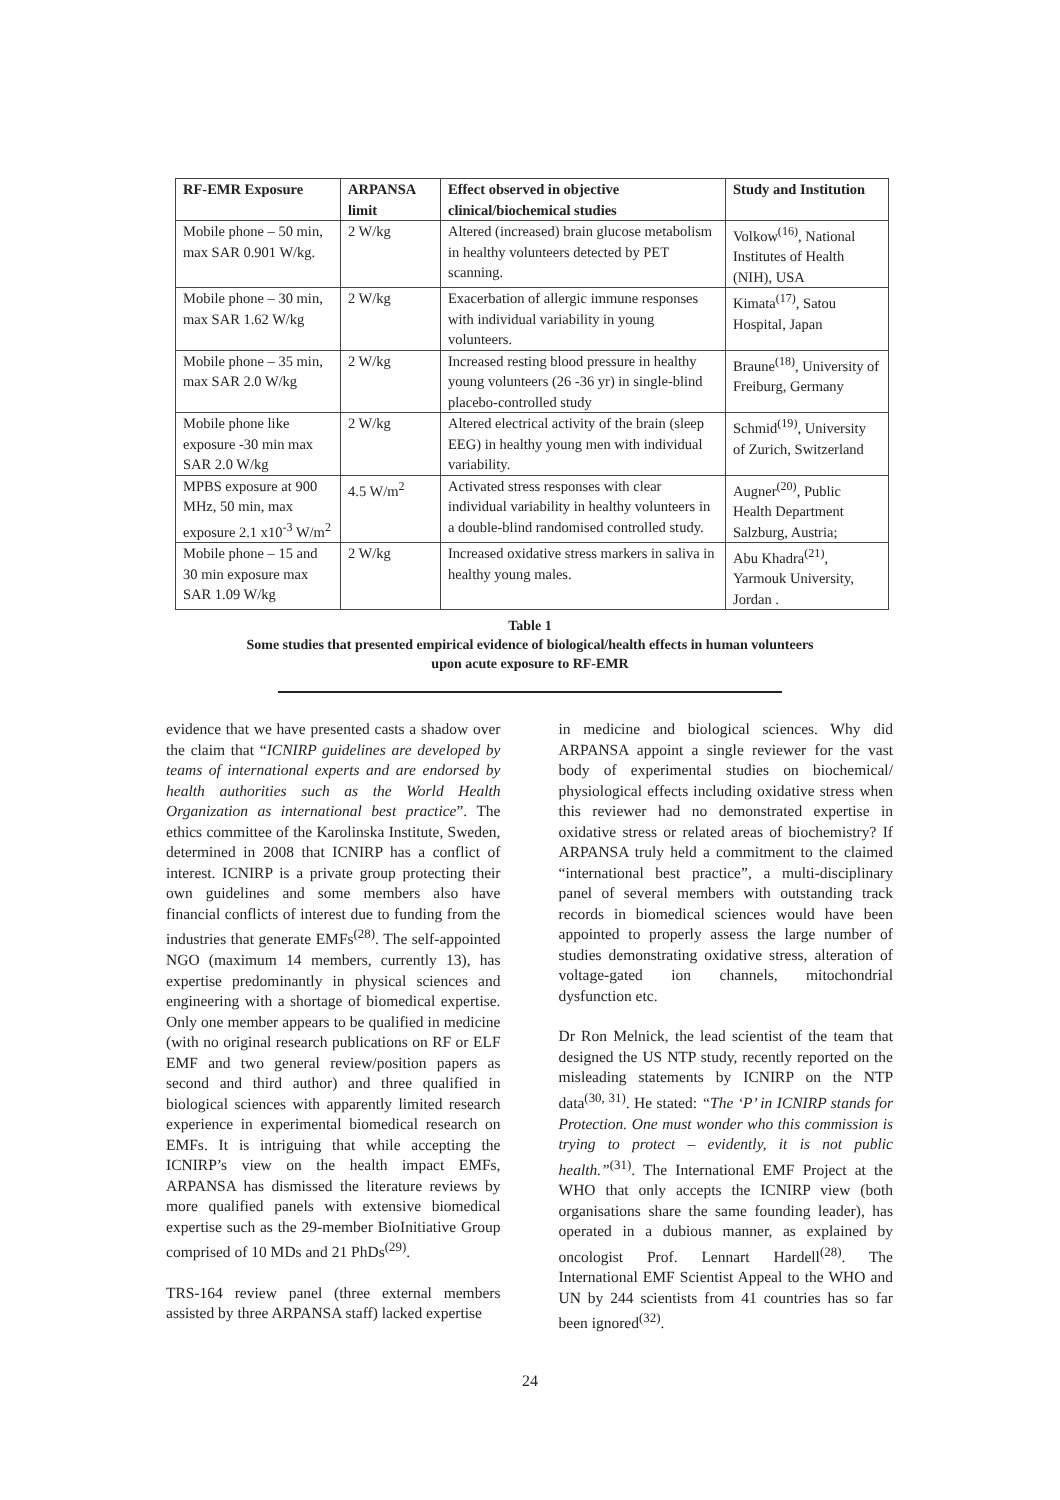| RF-EMR Exposure | ARPANSA limit | Effect observed in objective clinical/biochemical studies | Study and Institution |
| --- | --- | --- | --- |
| Mobile phone – 50 min, max SAR 0.901 W/kg. | 2 W/kg | Altered (increased) brain glucose metabolism in healthy volunteers detected by PET scanning. | Volkow<sup>(16)</sup>, National Institutes of Health (NIH), USA |
| Mobile phone – 30 min, max SAR 1.62 W/kg | 2 W/kg | Exacerbation of allergic immune responses with individual variability in young volunteers. | Kimata<sup>(17)</sup>, Satou Hospital, Japan |
| Mobile phone – 35 min, max SAR 2.0 W/kg | 2 W/kg | Increased resting blood pressure in healthy young volunteers (26 -36 yr) in single-blind placebo-controlled study | Braune<sup>(18)</sup>, University of Freiburg, Germany |
| Mobile phone like exposure -30 min max SAR 2.0 W/kg | 2 W/kg | Altered electrical activity of the brain (sleep EEG) in healthy young men with individual variability. | Schmid<sup>(19)</sup>, University of Zurich, Switzerland |
| MPBS exposure at 900 MHz, 50 min, max exposure 2.1 x10<sup>-3</sup> W/m<sup>2</sup> | 4.5 W/m<sup>2</sup> | Activated stress responses with clear individual variability in healthy volunteers in a double-blind randomised controlled study. | Augner<sup>(20)</sup>, Public Health Department Salzburg, Austria; |
| Mobile phone – 15 and 30 min exposure max SAR 1.09 W/kg | 2 W/kg | Increased oxidative stress markers in saliva in healthy young males. | Abu Khadra<sup>(21)</sup>, Yarmouk University, Jordan . |
Table 1
Some studies that presented empirical evidence of biological/health effects in human volunteers
upon acute exposure to RF-EMR
evidence that we have presented casts a shadow over the claim that “ICNIRP guidelines are developed by teams of international experts and are endorsed by health authorities such as the World Health Organization as international best practice”. The ethics committee of the Karolinska Institute, Sweden, determined in 2008 that ICNIRP has a conflict of interest. ICNIRP is a private group protecting their own guidelines and some members also have financial conflicts of interest due to funding from the industries that generate EMFs<sup>(28)</sup>. The self-appointed NGO (maximum 14 members, currently 13), has expertise predominantly in physical sciences and engineering with a shortage of biomedical expertise. Only one member appears to be qualified in medicine (with no original research publications on RF or ELF EMF and two general review/position papers as second and third author) and three qualified in biological sciences with apparently limited research experience in experimental biomedical research on EMFs. It is intriguing that while accepting the ICNIRP’s view on the health impact EMFs, ARPANSA has dismissed the literature reviews by more qualified panels with extensive biomedical expertise such as the 29-member BioInitiative Group comprised of 10 MDs and 21 PhDs<sup>(29)</sup>.
TRS-164 review panel (three external members assisted by three ARPANSA staff) lacked expertise
in medicine and biological sciences. Why did ARPANSA appoint a single reviewer for the vast body of experimental studies on biochemical/ physiological effects including oxidative stress when this reviewer had no demonstrated expertise in oxidative stress or related areas of biochemistry? If ARPANSA truly held a commitment to the claimed “international best practice”, a multi-disciplinary panel of several members with outstanding track records in biomedical sciences would have been appointed to properly assess the large number of studies demonstrating oxidative stress, alteration of voltage-gated ion channels, mitochondrial dysfunction etc.
Dr Ron Melnick, the lead scientist of the team that designed the US NTP study, recently reported on the misleading statements by ICNIRP on the NTP data<sup>(30, 31)</sup>. He stated: “The ‘P’ in ICNIRP stands for Protection. One must wonder who this commission is trying to protect – evidently, it is not public health.”<sup>(31)</sup>. The International EMF Project at the WHO that only accepts the ICNIRP view (both organisations share the same founding leader), has operated in a dubious manner, as explained by oncologist Prof. Lennart Hardell<sup>(28)</sup>. The International EMF Scientist Appeal to the WHO and UN by 244 scientists from 41 countries has so far been ignored<sup>(32)</sup>.
24